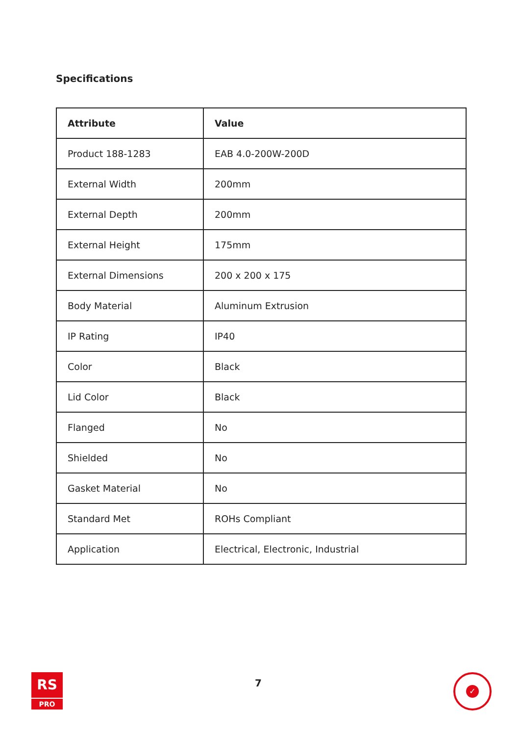Specifications
| Attribute | Value |
| --- | --- |
| Product 188-1283 | EAB 4.0-200W-200D |
| External Width | 200mm |
| External Depth | 200mm |
| External Height | 175mm |
| External Dimensions | 200 x 200 x 175 |
| Body Material | Aluminum Extrusion |
| IP Rating | IP40 |
| Color | Black |
| Lid Color | Black |
| Flanged | No |
| Shielded | No |
| Gasket Material | No |
| Standard Met | ROHs Compliant |
| Application | Electrical, Electronic, Industrial |
RS
PRO
7
✓